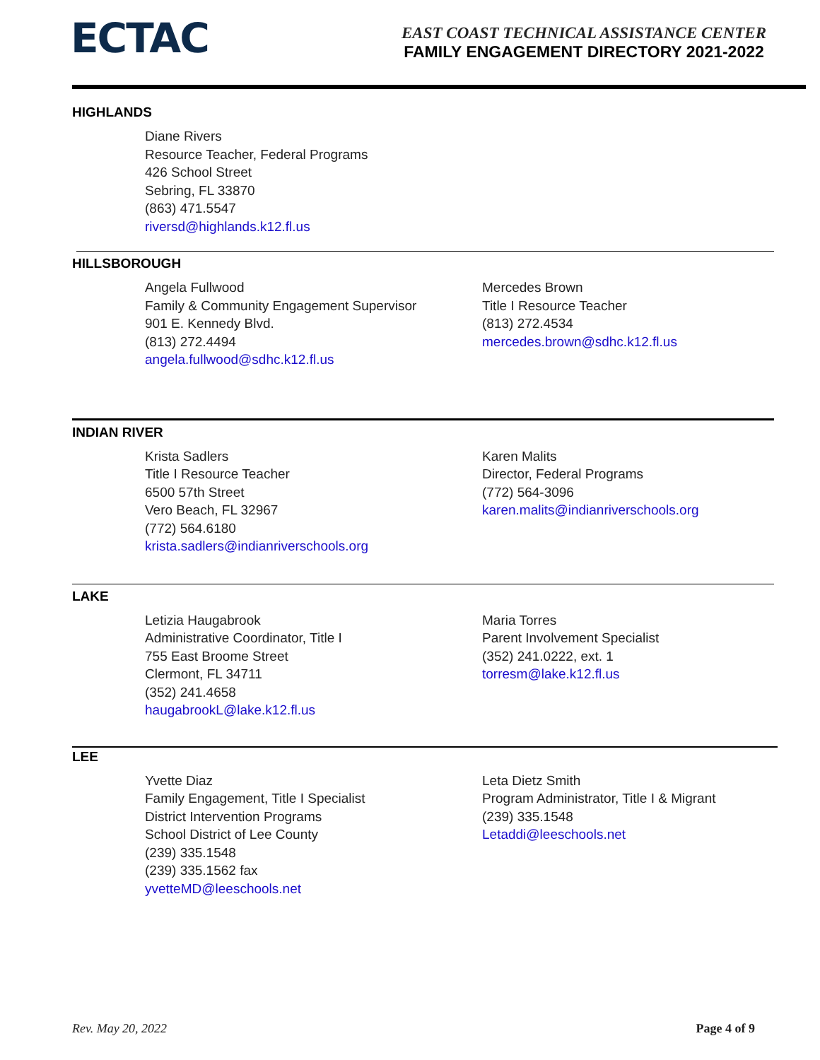ECTAC
EAST COAST TECHNICAL ASSISTANCE CENTER
FAMILY ENGAGEMENT DIRECTORY 2021-2022
HIGHLANDS
Diane Rivers
Resource Teacher, Federal Programs
426 School Street
Sebring, FL 33870
(863) 471.5547
riversd@highlands.k12.fl.us
HILLSBOROUGH
Angela Fullwood
Family & Community Engagement Supervisor
901 E. Kennedy Blvd.
(813) 272.4494
angela.fullwood@sdhc.k12.fl.us
Mercedes Brown
Title I Resource Teacher
(813) 272.4534
mercedes.brown@sdhc.k12.fl.us
INDIAN RIVER
Krista Sadlers
Title I Resource Teacher
6500 57th Street
Vero Beach, FL 32967
(772) 564.6180
krista.sadlers@indianriverschools.org
Karen Malits
Director, Federal Programs
(772) 564-3096
karen.malits@indianriverschools.org
LAKE
Letizia Haugabrook
Administrative Coordinator, Title I
755 East Broome Street
Clermont, FL 34711
(352) 241.4658
haugabrookL@lake.k12.fl.us
Maria Torres
Parent Involvement Specialist
(352) 241.0222, ext. 1
torresm@lake.k12.fl.us
LEE
Yvette Diaz
Family Engagement, Title I Specialist
District Intervention Programs
School District of Lee County
(239) 335.1548
(239) 335.1562 fax
yvetteMD@leeschools.net
Leta Dietz Smith
Program Administrator, Title I & Migrant
(239) 335.1548
Letaddi@leeschools.net
Rev. May 20, 2022 Page 4 of 9